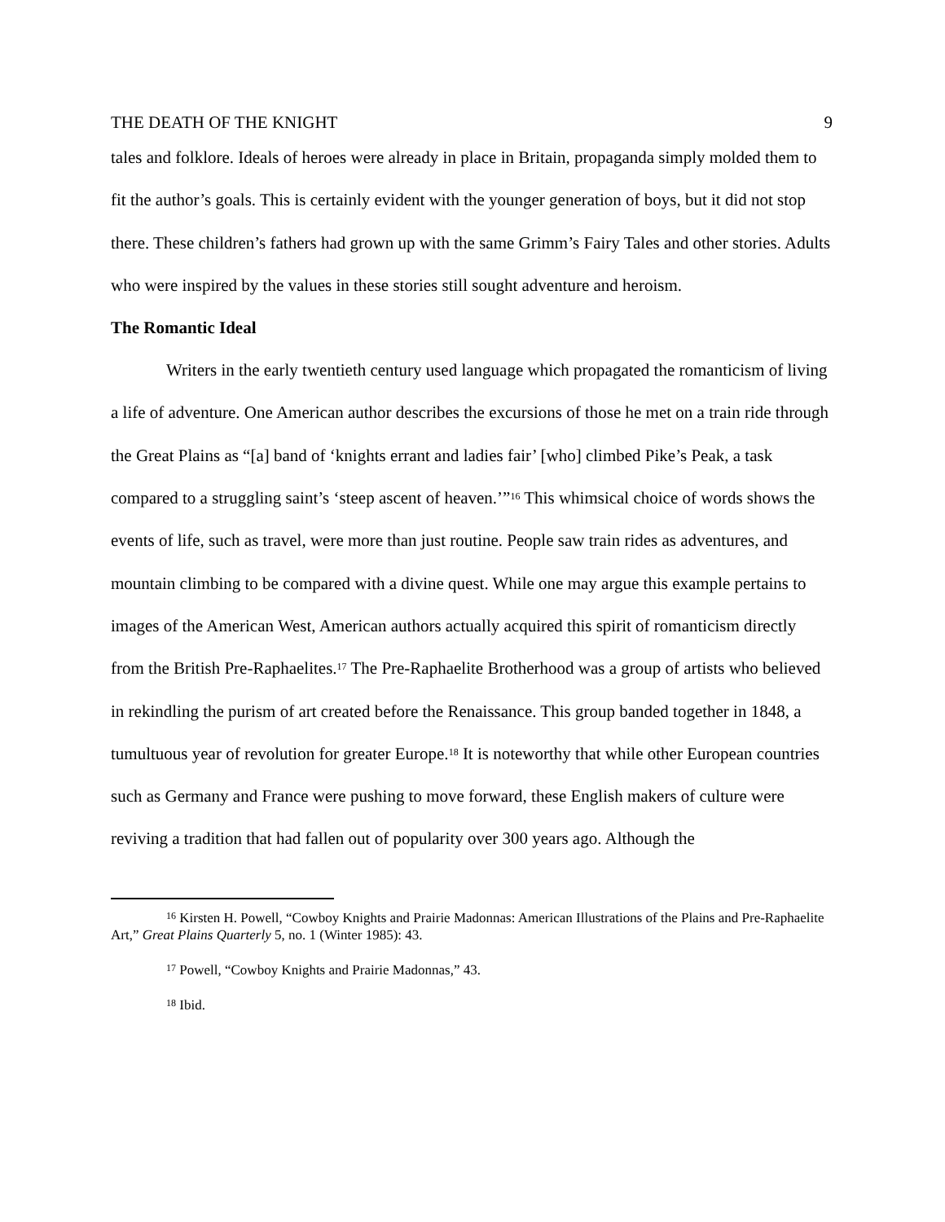THE DEATH OF THE KNIGHT 9
tales and folklore. Ideals of heroes were already in place in Britain, propaganda simply molded them to fit the author’s goals. This is certainly evident with the younger generation of boys, but it did not stop there. These children’s fathers had grown up with the same Grimm’s Fairy Tales and other stories. Adults who were inspired by the values in these stories still sought adventure and heroism.
The Romantic Ideal
Writers in the early twentieth century used language which propagated the romanticism of living a life of adventure. One American author describes the excursions of those he met on a train ride through the Great Plains as “[a] band of ‘knights errant and ladies fair’ [who] climbed Pike’s Peak, a task compared to a struggling saint’s ‘steep ascent of heaven.’”<sup>16</sup> This whimsical choice of words shows the events of life, such as travel, were more than just routine. People saw train rides as adventures, and mountain climbing to be compared with a divine quest. While one may argue this example pertains to images of the American West, American authors actually acquired this spirit of romanticism directly from the British Pre-Raphaelites.<sup>17</sup> The Pre-Raphaelite Brotherhood was a group of artists who believed in rekindling the purism of art created before the Renaissance. This group banded together in 1848, a tumultuous year of revolution for greater Europe.<sup>18</sup> It is noteworthy that while other European countries such as Germany and France were pushing to move forward, these English makers of culture were reviving a tradition that had fallen out of popularity over 300 years ago. Although the
<sup>16</sup> Kirsten H. Powell, “Cowboy Knights and Prairie Madonnas: American Illustrations of the Plains and Pre-Raphaelite Art,” Great Plains Quarterly 5, no. 1 (Winter 1985): 43.
<sup>17</sup> Powell, “Cowboy Knights and Prairie Madonnas,” 43.
<sup>18</sup> Ibid.